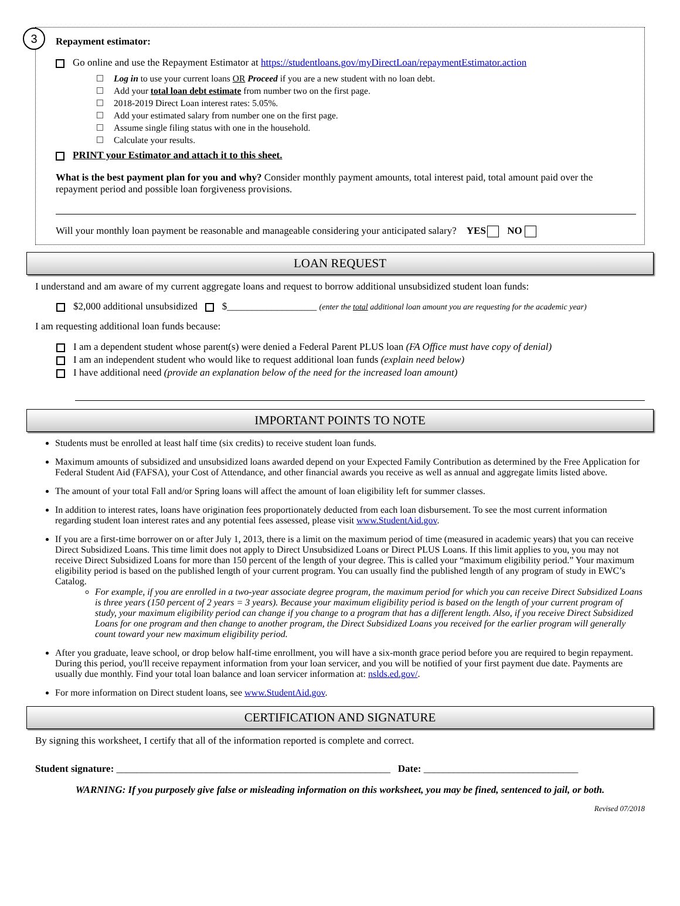3
Repayment estimator:
Go online and use the Repayment Estimator at https://studentloans.gov/myDirectLoan/repaymentEstimator.action
Log in to use your current loans OR Proceed if you are a new student with no loan debt.
Add your total loan debt estimate from number two on the first page.
2018-2019 Direct Loan interest rates: 5.05%.
Add your estimated salary from number one on the first page.
Assume single filing status with one in the household.
Calculate your results.
PRINT your Estimator and attach it to this sheet.
What is the best payment plan for you and why? Consider monthly payment amounts, total interest paid, total amount paid over the repayment period and possible loan forgiveness provisions.
Will your monthly loan payment be reasonable and manageable considering your anticipated salary? YES NO
LOAN REQUEST
I understand and am aware of my current aggregate loans and request to borrow additional unsubsidized student loan funds:
$2,000 additional unsubsidized $__________________ (enter the total additional loan amount you are requesting for the academic year)
I am requesting additional loan funds because:
I am a dependent student whose parent(s) were denied a Federal Parent PLUS loan (FA Office must have copy of denial)
I am an independent student who would like to request additional loan funds (explain need below)
I have additional need (provide an explanation below of the need for the increased loan amount)
IMPORTANT POINTS TO NOTE
Students must be enrolled at least half time (six credits) to receive student loan funds.
Maximum amounts of subsidized and unsubsidized loans awarded depend on your Expected Family Contribution as determined by the Free Application for Federal Student Aid (FAFSA), your Cost of Attendance, and other financial awards you receive as well as annual and aggregate limits listed above.
The amount of your total Fall and/or Spring loans will affect the amount of loan eligibility left for summer classes.
In addition to interest rates, loans have origination fees proportionately deducted from each loan disbursement. To see the most current information regarding student loan interest rates and any potential fees assessed, please visit www.StudentAid.gov.
If you are a first-time borrower on or after July 1, 2013, there is a limit on the maximum period of time (measured in academic years) that you can receive Direct Subsidized Loans. This time limit does not apply to Direct Unsubsidized Loans or Direct PLUS Loans. If this limit applies to you, you may not receive Direct Subsidized Loans for more than 150 percent of the length of your degree. This is called your “maximum eligibility period.” Your maximum eligibility period is based on the published length of your current program. You can usually find the published length of any program of study in EWC’s Catalog.
For example, if you are enrolled in a two-year associate degree program, the maximum period for which you can receive Direct Subsidized Loans is three years (150 percent of 2 years = 3 years). Because your maximum eligibility period is based on the length of your current program of study, your maximum eligibility period can change if you change to a program that has a different length. Also, if you receive Direct Subsidized Loans for one program and then change to another program, the Direct Subsidized Loans you received for the earlier program will generally count toward your new maximum eligibility period.
After you graduate, leave school, or drop below half-time enrollment, you will have a six-month grace period before you are required to begin repayment. During this period, you'll receive repayment information from your loan servicer, and you will be notified of your first payment due date. Payments are usually due monthly. Find your total loan balance and loan servicer information at: nslds.ed.gov/.
For more information on Direct student loans, see www.StudentAid.gov.
CERTIFICATION AND SIGNATURE
By signing this worksheet, I certify that all of the information reported is complete and correct.
Student signature: _______________________________________________________ Date: _______________________________
WARNING: If you purposely give false or misleading information on this worksheet, you may be fined, sentenced to jail, or both.
Revised 07/2018